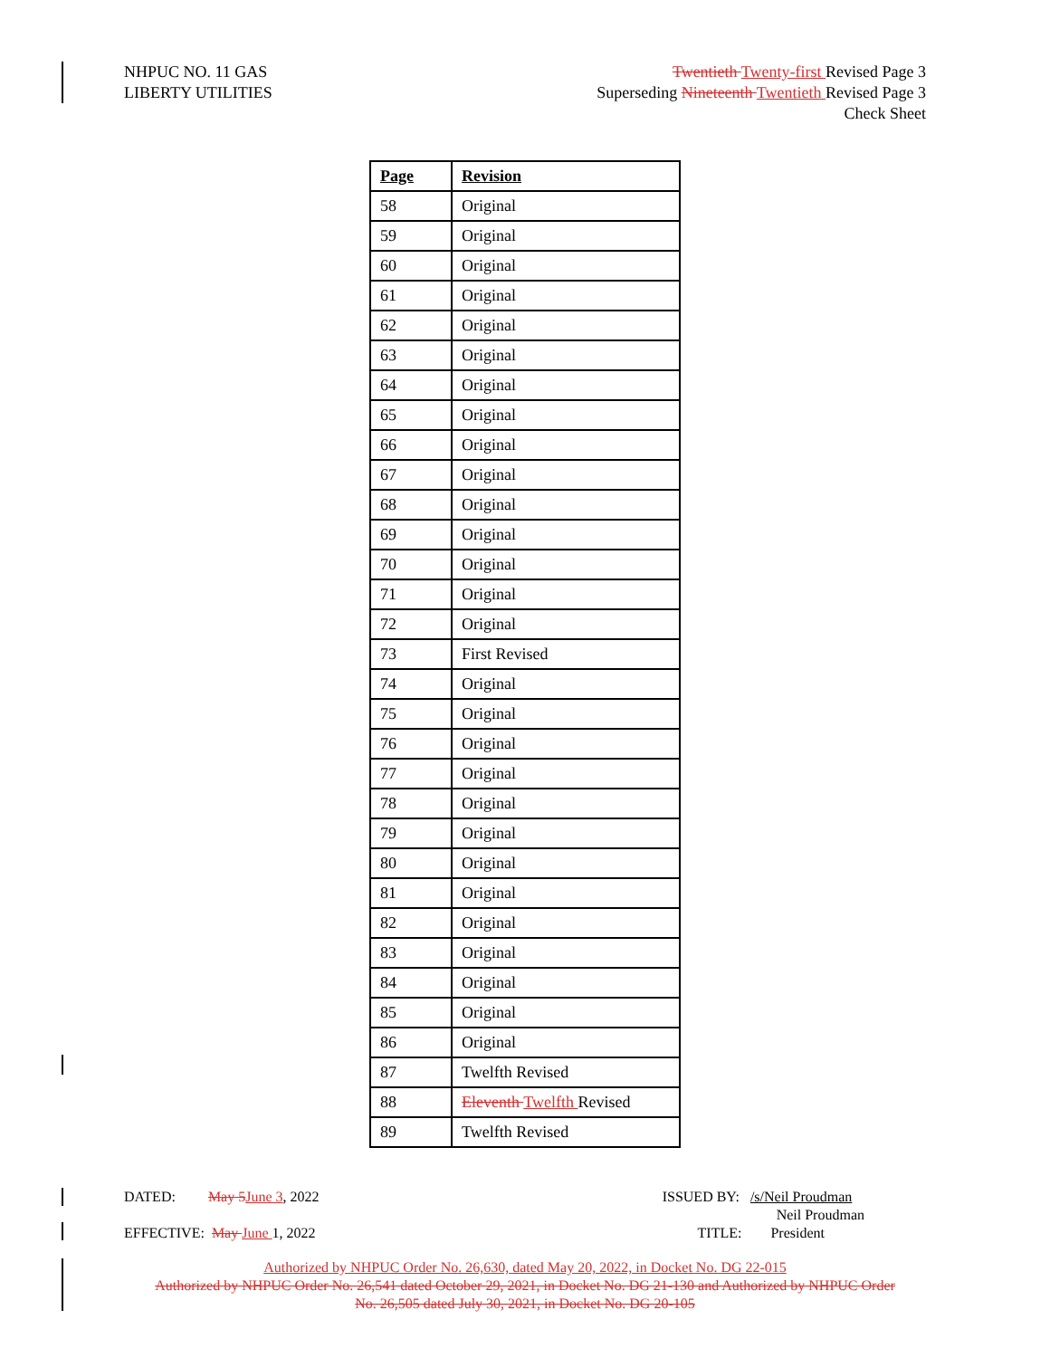NHPUC NO. 11 GAS
LIBERTY UTILITIES
Twentieth Twenty-first Revised Page 3
Superseding Nineteenth Twentieth Revised Page 3
Check Sheet
| Page | Revision |
| --- | --- |
| 58 | Original |
| 59 | Original |
| 60 | Original |
| 61 | Original |
| 62 | Original |
| 63 | Original |
| 64 | Original |
| 65 | Original |
| 66 | Original |
| 67 | Original |
| 68 | Original |
| 69 | Original |
| 70 | Original |
| 71 | Original |
| 72 | Original |
| 73 | First Revised |
| 74 | Original |
| 75 | Original |
| 76 | Original |
| 77 | Original |
| 78 | Original |
| 79 | Original |
| 80 | Original |
| 81 | Original |
| 82 | Original |
| 83 | Original |
| 84 | Original |
| 85 | Original |
| 86 | Original |
| 87 | Twelfth Revised |
| 88 | Eleventh Twelfth Revised |
| 89 | Twelfth Revised |
DATED: May 5 June 3, 2022
ISSUED BY: /s/Neil Proudman
Neil Proudman
EFFECTIVE: May June 1, 2022 TITLE: President
Authorized by NHPUC Order No. 26,630, dated May 20, 2022, in Docket No. DG 22-015
Authorized by NHPUC Order No. 26,541 dated October 29, 2021, in Docket No. DG 21-130 and Authorized by NHPUC Order
No. 26,505 dated July 30, 2021, in Docket No. DG 20-105